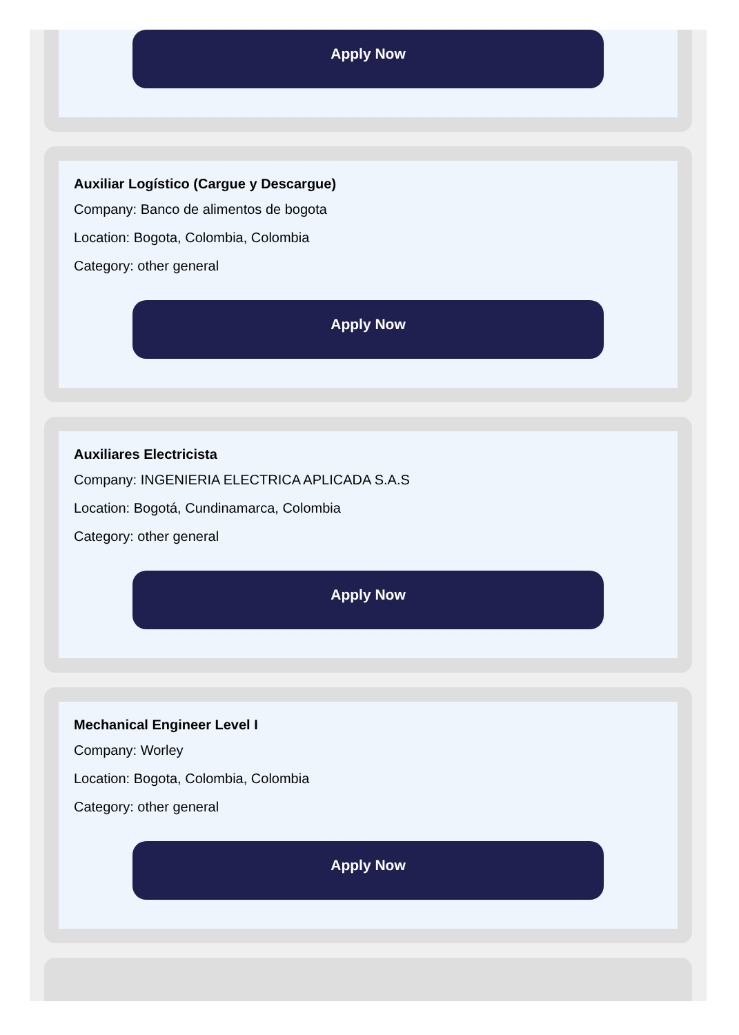Apply Now
Auxiliar Logístico (Cargue y Descargue)
Company: Banco de alimentos de bogota
Location: Bogota, Colombia, Colombia
Category: other general
Apply Now
Auxiliares Electricista
Company: INGENIERIA ELECTRICA APLICADA S.A.S
Location: Bogotá, Cundinamarca, Colombia
Category: other general
Apply Now
Mechanical Engineer Level I
Company: Worley
Location: Bogota, Colombia, Colombia
Category: other general
Apply Now